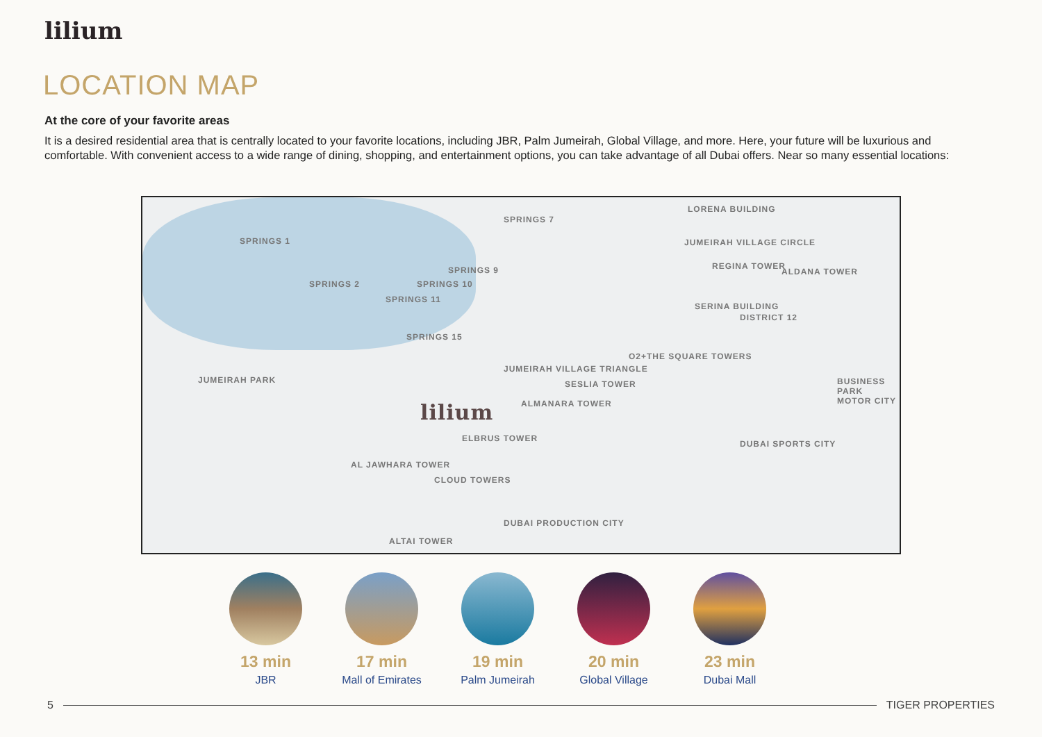lilium
LOCATION MAP
At the core of your favorite areas
It is a desired residential area that is centrally located to your favorite locations, including JBR, Palm Jumeirah, Global Village, and more. Here, your future will be luxurious and comfortable. With convenient access to a wide range of dining, shopping, and entertainment options, you can take advantage of all Dubai offers. Near so many essential locations:
SPRINGS 1
SPRINGS 7
SPRINGS 9
SPRINGS 2 SPRINGS 10
SPRINGS 11
SPRINGS 15
JUMEIRAH PARK
JUMEIRAH VILLAGE TRIANGLE
JUMEIRAH VILLAGE CIRCLE
DISTRICT 12
BUSINESS PARK MOTOR CITY
DUBAI SPORTS CITY
DUBAI PRODUCTION CITY
ELBRUS TOWER
AL JAWHARA TOWER
CLOUD TOWERS
ALTAI TOWER
ALMANARA TOWER
SESLIA TOWER
O2+THE SQUARE TOWERS
LORENA BUILDING
REGINA TOWER
ALDANA TOWER
SERINA BUILDING
lilium
13 min
JBR
17 min
Mall of Emirates
19 min
Palm Jumeirah
20 min
Global Village
23 min
Dubai Mall
5 TIGER PROPERTIES